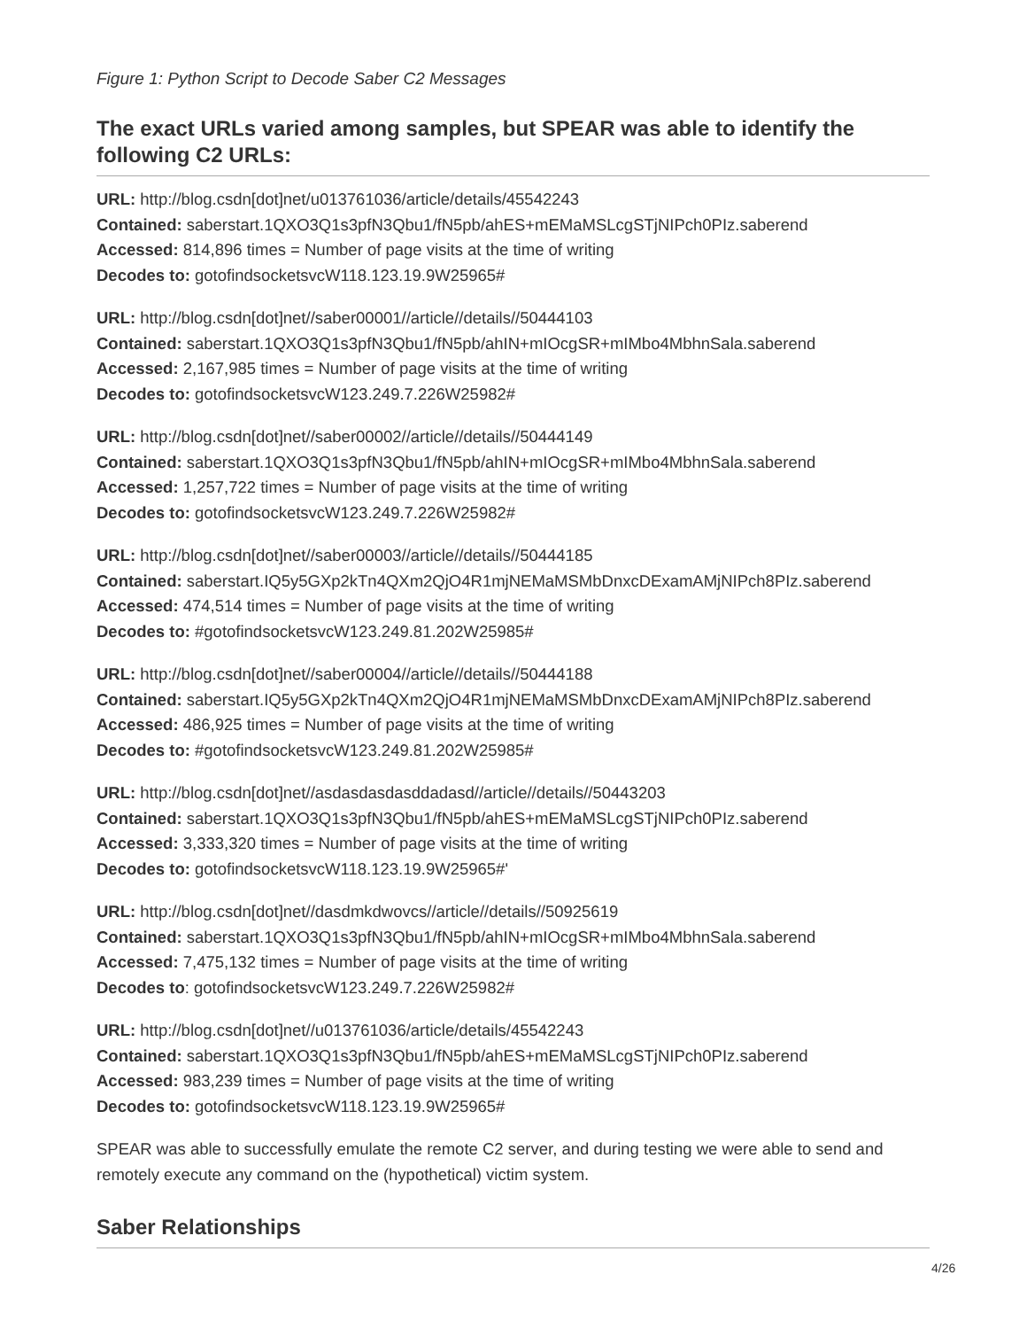Figure 1: Python Script to Decode Saber C2 Messages
The exact URLs varied among samples, but SPEAR was able to identify the following C2 URLs:
URL: http://blog.csdn[dot]net/u013761036/article/details/45542243
Contained: saberstart.1QXO3Q1s3pfN3Qbu1/fN5pb/ahES+mEMaMSLcgSTjNIPch0PIz.saberend
Accessed: 814,896 times = Number of page visits at the time of writing
Decodes to: gotofindsocketsvcW118.123.19.9W25965#
URL: http://blog.csdn[dot]net//saber00001//article//details//50444103
Contained: saberstart.1QXO3Q1s3pfN3Qbu1/fN5pb/ahIN+mIOcgSR+mIMbo4MbhnSala.saberend
Accessed: 2,167,985 times = Number of page visits at the time of writing
Decodes to: gotofindsocketsvcW123.249.7.226W25982#
URL: http://blog.csdn[dot]net//saber00002//article//details//50444149
Contained: saberstart.1QXO3Q1s3pfN3Qbu1/fN5pb/ahIN+mIOcgSR+mIMbo4MbhnSala.saberend
Accessed: 1,257,722 times = Number of page visits at the time of writing
Decodes to: gotofindsocketsvcW123.249.7.226W25982#
URL: http://blog.csdn[dot]net//saber00003//article//details//50444185
Contained: saberstart.IQ5y5GXp2kTn4QXm2QjO4R1mjNEMaMSMbDnxcDExamAMjNIPch8PIz.saberend
Accessed: 474,514 times = Number of page visits at the time of writing
Decodes to: #gotofindsocketsvcW123.249.81.202W25985#
URL: http://blog.csdn[dot]net//saber00004//article//details//50444188
Contained: saberstart.IQ5y5GXp2kTn4QXm2QjO4R1mjNEMaMSMbDnxcDExamAMjNIPch8PIz.saberend
Accessed: 486,925 times = Number of page visits at the time of writing
Decodes to: #gotofindsocketsvcW123.249.81.202W25985#
URL: http://blog.csdn[dot]net//asdasdasdasddadasd//article//details//50443203
Contained: saberstart.1QXO3Q1s3pfN3Qbu1/fN5pb/ahES+mEMaMSLcgSTjNIPch0PIz.saberend
Accessed: 3,333,320 times = Number of page visits at the time of writing
Decodes to: gotofindsocketsvcW118.123.19.9W25965#'
URL: http://blog.csdn[dot]net//dasdmkdwovcs//article//details//50925619
Contained: saberstart.1QXO3Q1s3pfN3Qbu1/fN5pb/ahIN+mIOcgSR+mIMbo4MbhnSala.saberend
Accessed: 7,475,132 times = Number of page visits at the time of writing
Decodes to: gotofindsocketsvcW123.249.7.226W25982#
URL: http://blog.csdn[dot]net//u013761036/article/details/45542243
Contained: saberstart.1QXO3Q1s3pfN3Qbu1/fN5pb/ahES+mEMaMSLcgSTjNIPch0PIz.saberend
Accessed: 983,239 times = Number of page visits at the time of writing
Decodes to: gotofindsocketsvcW118.123.19.9W25965#
SPEAR was able to successfully emulate the remote C2 server, and during testing we were able to send and remotely execute any command on the (hypothetical) victim system.
Saber Relationships
4/26